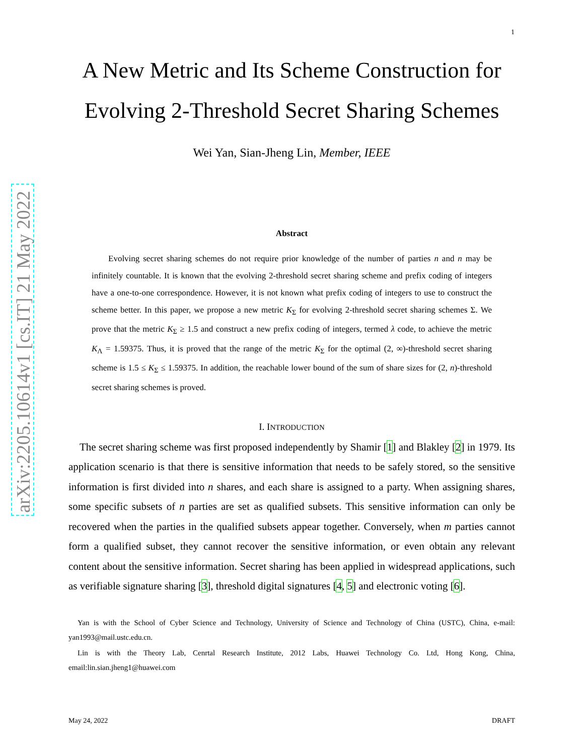1
arXiv:2205.10614v1 [cs.IT] 21 May 2022
A New Metric and Its Scheme Construction for Evolving 2-Threshold Secret Sharing Schemes
Wei Yan, Sian-Jheng Lin, Member, IEEE
Abstract
Evolving secret sharing schemes do not require prior knowledge of the number of parties n and n may be infinitely countable. It is known that the evolving 2-threshold secret sharing scheme and prefix coding of integers have a one-to-one correspondence. However, it is not known what prefix coding of integers to use to construct the scheme better. In this paper, we propose a new metric K<sub>Σ</sub> for evolving 2-threshold secret sharing schemes Σ. We prove that the metric K<sub>Σ</sub> ≥ 1.5 and construct a new prefix coding of integers, termed λ code, to achieve the metric K<sub>Λ</sub> = 1.59375. Thus, it is proved that the range of the metric K<sub>Σ</sub> for the optimal (2, ∞)-threshold secret sharing scheme is 1.5 ≤ K<sub>Σ</sub> ≤ 1.59375. In addition, the reachable lower bound of the sum of share sizes for (2, n)-threshold secret sharing schemes is proved.
I. INTRODUCTION
The secret sharing scheme was first proposed independently by Shamir [1] and Blakley [2] in 1979. Its application scenario is that there is sensitive information that needs to be safely stored, so the sensitive information is first divided into n shares, and each share is assigned to a party. When assigning shares, some specific subsets of n parties are set as qualified subsets. This sensitive information can only be recovered when the parties in the qualified subsets appear together. Conversely, when m parties cannot form a qualified subset, they cannot recover the sensitive information, or even obtain any relevant content about the sensitive information. Secret sharing has been applied in widespread applications, such as verifiable signature sharing [3], threshold digital signatures [4, 5] and electronic voting [6].
Yan is with the School of Cyber Science and Technology, University of Science and Technology of China (USTC), China, e-mail: yan1993@mail.ustc.edu.cn.
Lin is with the Theory Lab, Cenrtal Research Institute, 2012 Labs, Huawei Technology Co. Ltd, Hong Kong, China, email:lin.sian.jheng1@huawei.com
May 24, 2022 DRAFT